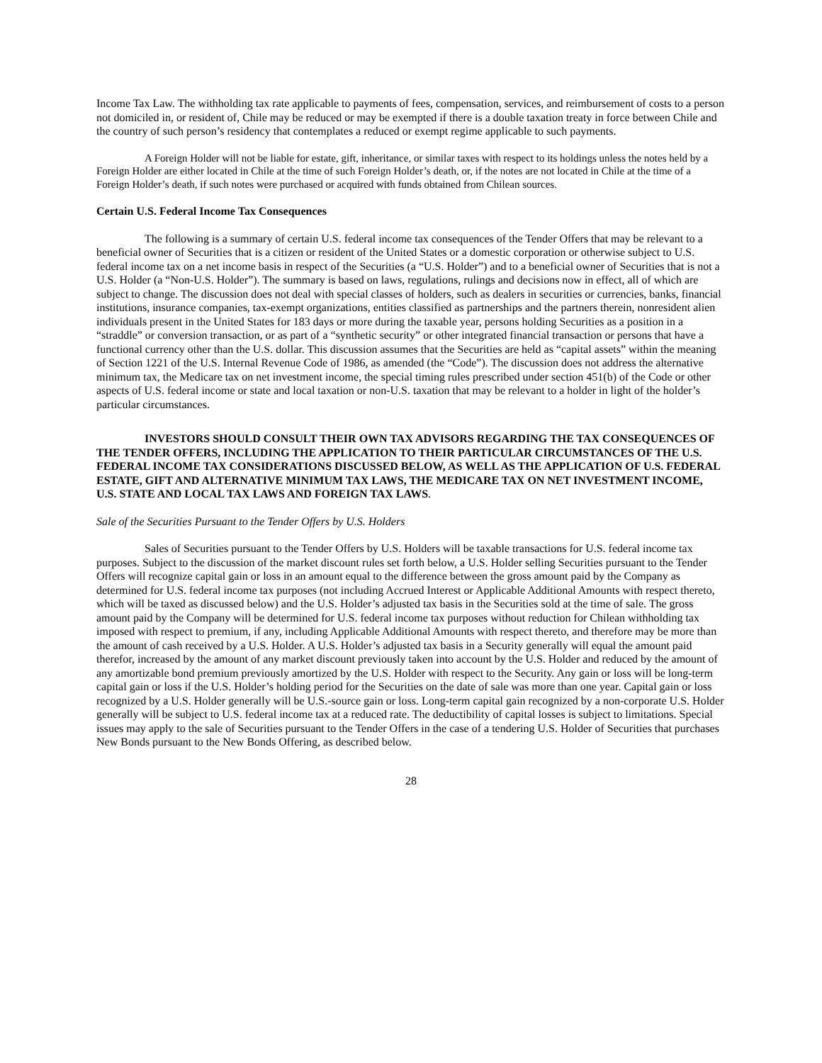Income Tax Law. The withholding tax rate applicable to payments of fees, compensation, services, and reimbursement of costs to a person not domiciled in, or resident of, Chile may be reduced or may be exempted if there is a double taxation treaty in force between Chile and the country of such person’s residency that contemplates a reduced or exempt regime applicable to such payments.
A Foreign Holder will not be liable for estate, gift, inheritance, or similar taxes with respect to its holdings unless the notes held by a Foreign Holder are either located in Chile at the time of such Foreign Holder’s death, or, if the notes are not located in Chile at the time of a Foreign Holder’s death, if such notes were purchased or acquired with funds obtained from Chilean sources.
Certain U.S. Federal Income Tax Consequences
The following is a summary of certain U.S. federal income tax consequences of the Tender Offers that may be relevant to a beneficial owner of Securities that is a citizen or resident of the United States or a domestic corporation or otherwise subject to U.S. federal income tax on a net income basis in respect of the Securities (a “U.S. Holder”) and to a beneficial owner of Securities that is not a U.S. Holder (a “Non-U.S. Holder”). The summary is based on laws, regulations, rulings and decisions now in effect, all of which are subject to change. The discussion does not deal with special classes of holders, such as dealers in securities or currencies, banks, financial institutions, insurance companies, tax-exempt organizations, entities classified as partnerships and the partners therein, nonresident alien individuals present in the United States for 183 days or more during the taxable year, persons holding Securities as a position in a “straddle” or conversion transaction, or as part of a “synthetic security” or other integrated financial transaction or persons that have a functional currency other than the U.S. dollar. This discussion assumes that the Securities are held as “capital assets” within the meaning of Section 1221 of the U.S. Internal Revenue Code of 1986, as amended (the “Code”). The discussion does not address the alternative minimum tax, the Medicare tax on net investment income, the special timing rules prescribed under section 451(b) of the Code or other aspects of U.S. federal income or state and local taxation or non-U.S. taxation that may be relevant to a holder in light of the holder’s particular circumstances.
INVESTORS SHOULD CONSULT THEIR OWN TAX ADVISORS REGARDING THE TAX CONSEQUENCES OF THE TENDER OFFERS, INCLUDING THE APPLICATION TO THEIR PARTICULAR CIRCUMSTANCES OF THE U.S. FEDERAL INCOME TAX CONSIDERATIONS DISCUSSED BELOW, AS WELL AS THE APPLICATION OF U.S. FEDERAL ESTATE, GIFT AND ALTERNATIVE MINIMUM TAX LAWS, THE MEDICARE TAX ON NET INVESTMENT INCOME, U.S. STATE AND LOCAL TAX LAWS AND FOREIGN TAX LAWS.
Sale of the Securities Pursuant to the Tender Offers by U.S. Holders
Sales of Securities pursuant to the Tender Offers by U.S. Holders will be taxable transactions for U.S. federal income tax purposes. Subject to the discussion of the market discount rules set forth below, a U.S. Holder selling Securities pursuant to the Tender Offers will recognize capital gain or loss in an amount equal to the difference between the gross amount paid by the Company as determined for U.S. federal income tax purposes (not including Accrued Interest or Applicable Additional Amounts with respect thereto, which will be taxed as discussed below) and the U.S. Holder’s adjusted tax basis in the Securities sold at the time of sale. The gross amount paid by the Company will be determined for U.S. federal income tax purposes without reduction for Chilean withholding tax imposed with respect to premium, if any, including Applicable Additional Amounts with respect thereto, and therefore may be more than the amount of cash received by a U.S. Holder. A U.S. Holder’s adjusted tax basis in a Security generally will equal the amount paid therefor, increased by the amount of any market discount previously taken into account by the U.S. Holder and reduced by the amount of any amortizable bond premium previously amortized by the U.S. Holder with respect to the Security. Any gain or loss will be long-term capital gain or loss if the U.S. Holder’s holding period for the Securities on the date of sale was more than one year. Capital gain or loss recognized by a U.S. Holder generally will be U.S.-source gain or loss. Long-term capital gain recognized by a non-corporate U.S. Holder generally will be subject to U.S. federal income tax at a reduced rate. The deductibility of capital losses is subject to limitations. Special issues may apply to the sale of Securities pursuant to the Tender Offers in the case of a tendering U.S. Holder of Securities that purchases New Bonds pursuant to the New Bonds Offering, as described below.
28